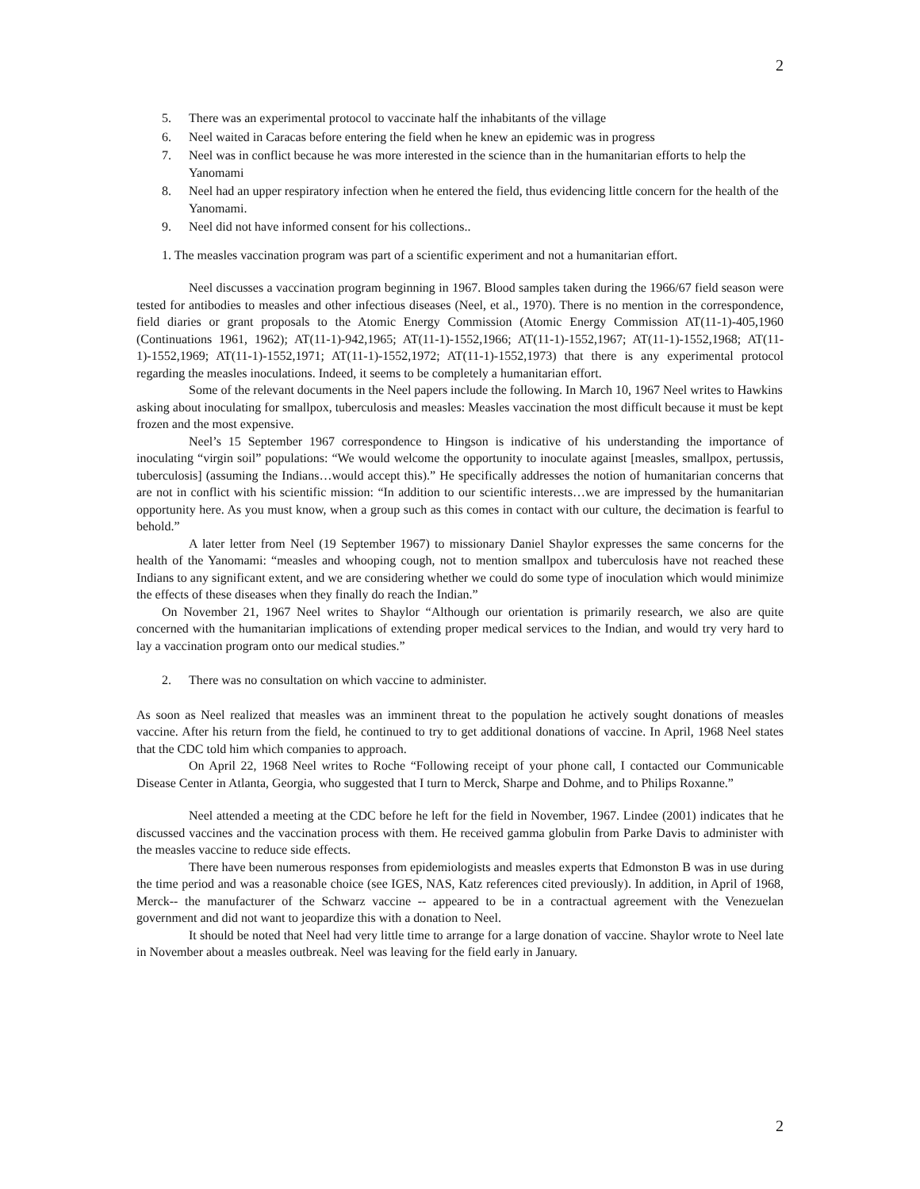2
5. There was an experimental protocol to vaccinate half the inhabitants of the village
6. Neel waited in Caracas before entering the field when he knew an epidemic was in progress
7. Neel was in conflict because he was more interested in the science than in the humanitarian efforts to help the Yanomami
8. Neel had an upper respiratory infection when he entered the field, thus evidencing little concern for the health of the Yanomami.
9. Neel did not have informed consent for his collections..
1. The measles vaccination program was part of a scientific experiment and not a humanitarian effort.
Neel discusses a vaccination program beginning in 1967. Blood samples taken during the 1966/67 field season were tested for antibodies to measles and other infectious diseases (Neel, et al., 1970). There is no mention in the correspondence, field diaries or grant proposals to the Atomic Energy Commission (Atomic Energy Commission AT(11-1)-405,1960 (Continuations 1961, 1962); AT(11-1)-942,1965; AT(11-1)-1552,1966; AT(11-1)-1552,1967; AT(11-1)-1552,1968; AT(11-1)-1552,1969; AT(11-1)-1552,1971; AT(11-1)-1552,1972; AT(11-1)-1552,1973) that there is any experimental protocol regarding the measles inoculations. Indeed, it seems to be completely a humanitarian effort.
Some of the relevant documents in the Neel papers include the following. In March 10, 1967 Neel writes to Hawkins asking about inoculating for smallpox, tuberculosis and measles: Measles vaccination the most difficult because it must be kept frozen and the most expensive.
Neel’s 15 September 1967 correspondence to Hingson is indicative of his understanding the importance of inoculating “virgin soil” populations: “We would welcome the opportunity to inoculate against [measles, smallpox, pertussis, tuberculosis] (assuming the Indians…would accept this).” He specifically addresses the notion of humanitarian concerns that are not in conflict with his scientific mission: “In addition to our scientific interests…we are impressed by the humanitarian opportunity here. As you must know, when a group such as this comes in contact with our culture, the decimation is fearful to behold.”
A later letter from Neel (19 September 1967) to missionary Daniel Shaylor expresses the same concerns for the health of the Yanomami: “measles and whooping cough, not to mention smallpox and tuberculosis have not reached these Indians to any significant extent, and we are considering whether we could do some type of inoculation which would minimize the effects of these diseases when they finally do reach the Indian.”
On November 21, 1967 Neel writes to Shaylor “Although our orientation is primarily research, we also are quite concerned with the humanitarian implications of extending proper medical services to the Indian, and would try very hard to lay a vaccination program onto our medical studies.”
2. There was no consultation on which vaccine to administer.
As soon as Neel realized that measles was an imminent threat to the population he actively sought donations of measles vaccine. After his return from the field, he continued to try to get additional donations of vaccine. In April, 1968 Neel states that the CDC told him which companies to approach.
On April 22, 1968 Neel writes to Roche “Following receipt of your phone call, I contacted our Communicable Disease Center in Atlanta, Georgia, who suggested that I turn to Merck, Sharpe and Dohme, and to Philips Roxanne.”
Neel attended a meeting at the CDC before he left for the field in November, 1967. Lindee (2001) indicates that he discussed vaccines and the vaccination process with them. He received gamma globulin from Parke Davis to administer with the measles vaccine to reduce side effects.
There have been numerous responses from epidemiologists and measles experts that Edmonston B was in use during the time period and was a reasonable choice (see IGES, NAS, Katz references cited previously). In addition, in April of 1968, Merck-- the manufacturer of the Schwarz vaccine -- appeared to be in a contractual agreement with the Venezuelan government and did not want to jeopardize this with a donation to Neel.
It should be noted that Neel had very little time to arrange for a large donation of vaccine. Shaylor wrote to Neel late in November about a measles outbreak. Neel was leaving for the field early in January.
2